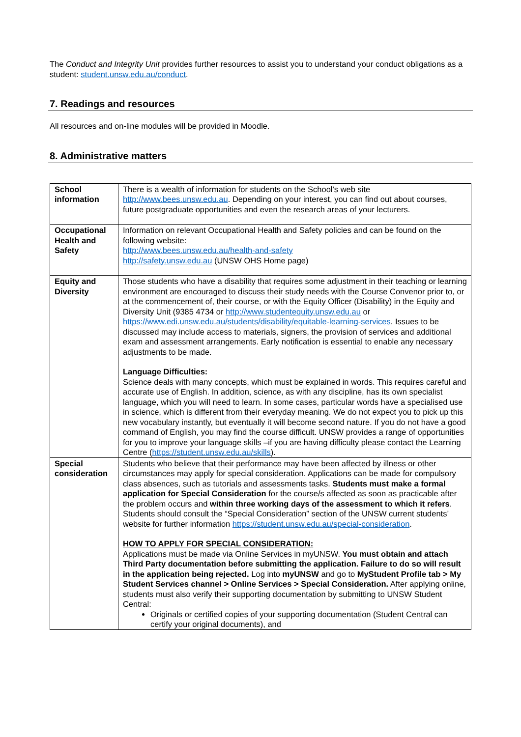The Conduct and Integrity Unit provides further resources to assist you to understand your conduct obligations as a student: student.unsw.edu.au/conduct.
7. Readings and resources
All resources and on-line modules will be provided in Moodle.
8. Administrative matters
| School information | There is a wealth of information for students on the School’s web site http://www.bees.unsw.edu.au . Depending on your interest, you can find out about courses, future postgraduate opportunities and even the research areas of your lecturers. |
| Occupational Health and Safety | Information on relevant Occupational Health and Safety policies and can be found on the following website: http://www.bees.unsw.edu.au/health-and-safety http://safety.unsw.edu.au (UNSW OHS Home page) |
| Equity and Diversity | Those students who have a disability that requires some adjustment in their teaching or learning environment are encouraged to discuss their study needs with the Course Convenor prior to, or at the commencement of, their course, or with the Equity Officer (Disability) in the Equity and Diversity Unit (9385 4734 or http://www.studentequity.unsw.edu.au or https://www.edi.unsw.edu.au/students/disability/equitable-learning-services . Issues to be discussed may include access to materials, signers, the provision of services and additional exam and assessment arrangements. Early notification is essential to enable any necessary adjustments to be made. Language Difficulties: Science deals with many concepts, which must be explained in words. This requires careful and accurate use of English. In addition, science, as with any discipline, has its own specialist language, which you will need to learn. In some cases, particular words have a specialised use in science, which is different from their everyday meaning. We do not expect you to pick up this new vocabulary instantly, but eventually it will become second nature. If you do not have a good command of English, you may find the course difficult. UNSW provides a range of opportunities for you to improve your language skills –if you are having difficulty please contact the Learning Centre ( https://student.unsw.edu.au/skills ). |
| Special consideration | Students who believe that their performance may have been affected by illness or other circumstances may apply for special consideration. Applications can be made for compulsory class absences, such as tutorials and assessments tasks. Students must make a formal application for Special Consideration for the course/s affected as soon as practicable after the problem occurs and within three working days of the assessment to which it refers . Students should consult the “Special Consideration” section of the UNSW current students’ website for further information https://student.unsw.edu.au/special-consideration . HOW TO APPLY FOR SPECIAL CONSIDERATION: Applications must be made via Online Services in myUNSW. You must obtain and attach Third Party documentation before submitting the application. Failure to do so will result in the application being rejected. Log into myUNSW and go to MyStudent Profile tab > My Student Services channel > Online Services > Special Consideration. After applying online, students must also verify their supporting documentation by submitting to UNSW Student Central: Originals or certified copies of your supporting documentation (Student Central can certify your original documents), and |